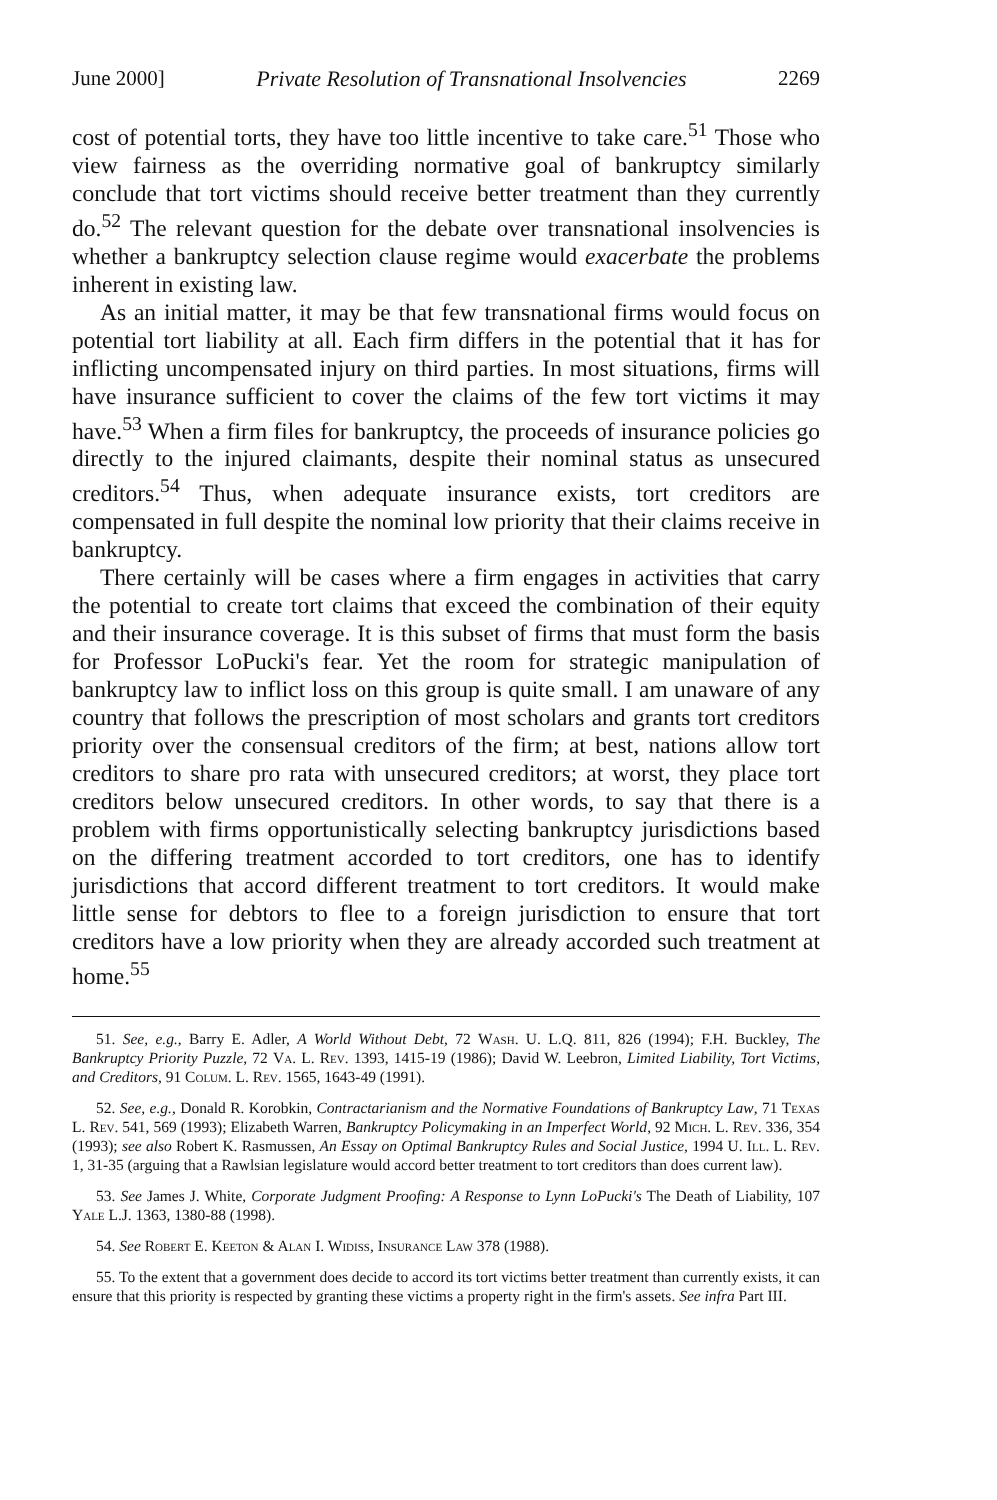June 2000] Private Resolution of Transnational Insolvencies 2269
cost of potential torts, they have too little incentive to take care.<sup>51</sup> Those who view fairness as the overriding normative goal of bankruptcy similarly conclude that tort victims should receive better treatment than they currently do.<sup>52</sup> The relevant question for the debate over transnational insolvencies is whether a bankruptcy selection clause regime would exacerbate the problems inherent in existing law.
As an initial matter, it may be that few transnational firms would focus on potential tort liability at all. Each firm differs in the potential that it has for inflicting uncompensated injury on third parties. In most situations, firms will have insurance sufficient to cover the claims of the few tort victims it may have.<sup>53</sup> When a firm files for bankruptcy, the proceeds of insurance policies go directly to the injured claimants, despite their nominal status as unsecured creditors.<sup>54</sup> Thus, when adequate insurance exists, tort creditors are compensated in full despite the nominal low priority that their claims receive in bankruptcy.
There certainly will be cases where a firm engages in activities that carry the potential to create tort claims that exceed the combination of their equity and their insurance coverage. It is this subset of firms that must form the basis for Professor LoPucki's fear. Yet the room for strategic manipulation of bankruptcy law to inflict loss on this group is quite small. I am unaware of any country that follows the prescription of most scholars and grants tort creditors priority over the consensual creditors of the firm; at best, nations allow tort creditors to share pro rata with unsecured creditors; at worst, they place tort creditors below unsecured creditors. In other words, to say that there is a problem with firms opportunistically selecting bankruptcy jurisdictions based on the differing treatment accorded to tort creditors, one has to identify jurisdictions that accord different treatment to tort creditors. It would make little sense for debtors to flee to a foreign jurisdiction to ensure that tort creditors have a low priority when they are already accorded such treatment at home.<sup>55</sup>
51. See, e.g., Barry E. Adler, A World Without Debt, 72 Wash. U. L.Q. 811, 826 (1994); F.H. Buckley, The Bankruptcy Priority Puzzle, 72 Va. L. Rev. 1393, 1415-19 (1986); David W. Leebron, Limited Liability, Tort Victims, and Creditors, 91 Colum. L. Rev. 1565, 1643-49 (1991).
52. See, e.g., Donald R. Korobkin, Contractarianism and the Normative Foundations of Bankruptcy Law, 71 Texas L. Rev. 541, 569 (1993); Elizabeth Warren, Bankruptcy Policymaking in an Imperfect World, 92 Mich. L. Rev. 336, 354 (1993); see also Robert K. Rasmussen, An Essay on Optimal Bankruptcy Rules and Social Justice, 1994 U. Ill. L. Rev. 1, 31-35 (arguing that a Rawlsian legislature would accord better treatment to tort creditors than does current law).
53. See James J. White, Corporate Judgment Proofing: A Response to Lynn LoPucki's The Death of Liability, 107 Yale L.J. 1363, 1380-88 (1998).
54. See Robert E. Keeton & Alan I. Widiss, Insurance Law 378 (1988).
55. To the extent that a government does decide to accord its tort victims better treatment than currently exists, it can ensure that this priority is respected by granting these victims a property right in the firm's assets. See infra Part III.